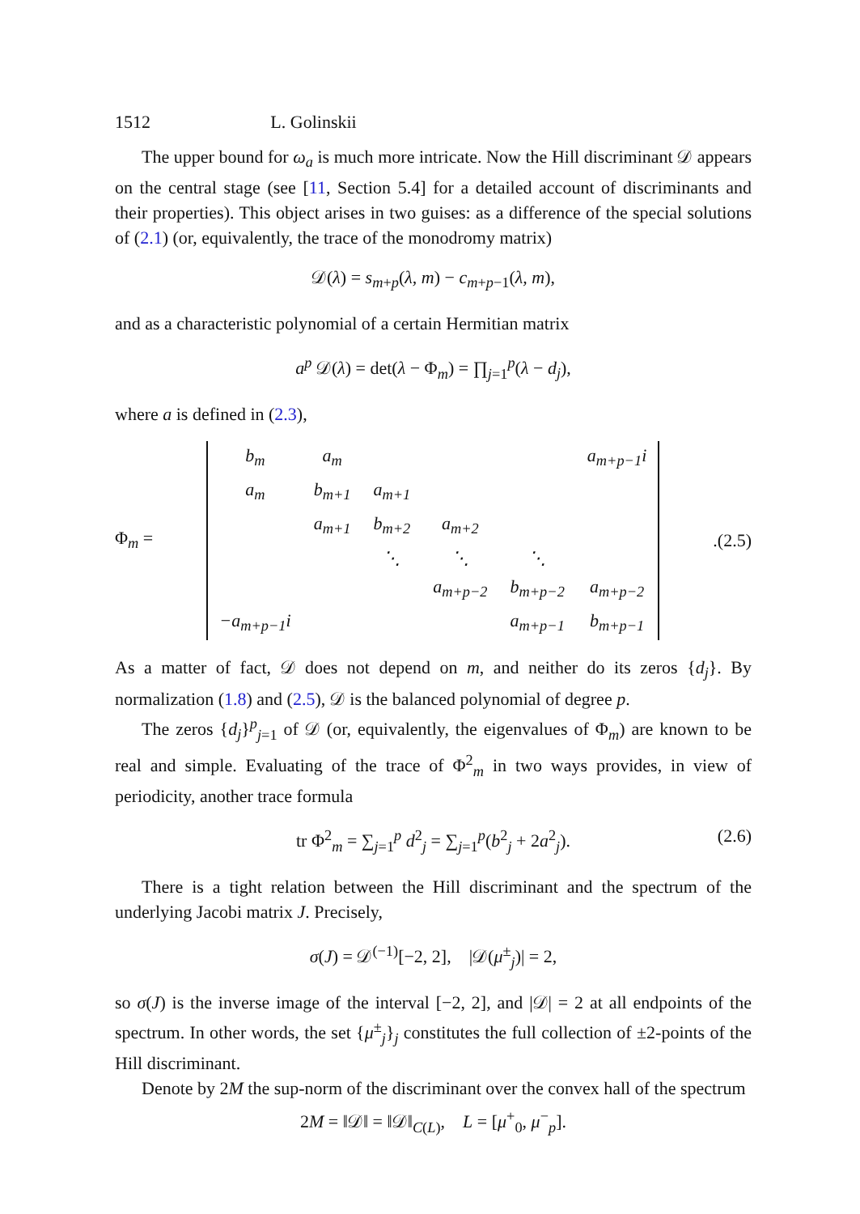1512 L. Golinskii
The upper bound for ω<sub>a</sub> is much more intricate. Now the Hill discriminant 𝒟 appears on the central stage (see [11, Section 5.4] for a detailed account of discriminants and their properties). This object arises in two guises: as a difference of the special solutions of (2.1) (or, equivalently, the trace of the monodromy matrix)
𝒟(λ) = s<sub>m+p</sub>(λ, m) − c<sub>m+p−1</sub>(λ, m),
and as a characteristic polynomial of a certain Hermitian matrix
a<sup>p</sup> 𝒟(λ) = det(λ − Φ<sub>m</sub>) = ∏<sub>j=1</sub><sup>p</sup>(λ − d<sub>j</sub>),
where a is defined in (2.3),
Φ<sub>m</sub> =
| b<sub>m</sub> | a<sub>m</sub> | | | | a<sub>m+p−1</sub>i |
| a<sub>m</sub> | b<sub>m+1</sub> | a<sub>m+1</sub> | | | |
| | a<sub>m+1</sub> | b<sub>m+2</sub> | a<sub>m+2</sub> | | |
| | | ⋱ | ⋱ | ⋱ | |
| | | | a<sub>m+p−2</sub> | b<sub>m+p−2</sub> | a<sub>m+p−2</sub> |
| −a<sub>m+p−1</sub>i | | | | a<sub>m+p−1</sub> | b<sub>m+p−1</sub> |
. (2.5)
As a matter of fact, 𝒟 does not depend on m, and neither do its zeros {d<sub>j</sub>}. By normalization (1.8) and (2.5), 𝒟 is the balanced polynomial of degree p.
The zeros {d<sub>j</sub>}<sup>p</sup><sub>j=1</sub> of 𝒟 (or, equivalently, the eigenvalues of Φ<sub>m</sub>) are known to be real and simple. Evaluating of the trace of Φ<sup>2</sup><sub>m</sub> in two ways provides, in view of periodicity, another trace formula
tr Φ<sup>2</sup><sub>m</sub> = ∑<sub>j=1</sub><sup>p</sup> d<sup>2</sup><sub>j</sub> = ∑<sub>j=1</sub><sup>p</sup>(b<sup>2</sup><sub>j</sub> + 2a<sup>2</sup><sub>j</sub>). (2.6)
There is a tight relation between the Hill discriminant and the spectrum of the underlying Jacobi matrix J. Precisely,
σ(J) = 𝒟<sup>(−1)</sup>[−2, 2], |𝒟(μ<sup>±</sup><sub>j</sub>)| = 2,
so σ(J) is the inverse image of the interval [−2, 2], and |𝒟| = 2 at all endpoints of the spectrum. In other words, the set {μ<sup>±</sup><sub>j</sub>}<sub>j</sub> constitutes the full collection of ±2-points of the Hill discriminant.
Denote by 2M the sup-norm of the discriminant over the convex hall of the spectrum
2M = ‖𝒟‖ = ‖𝒟‖<sub>C(L)</sub>, L = [μ<sup>+</sup><sub>0</sub>, μ<sup>−</sup><sub>p</sub>].